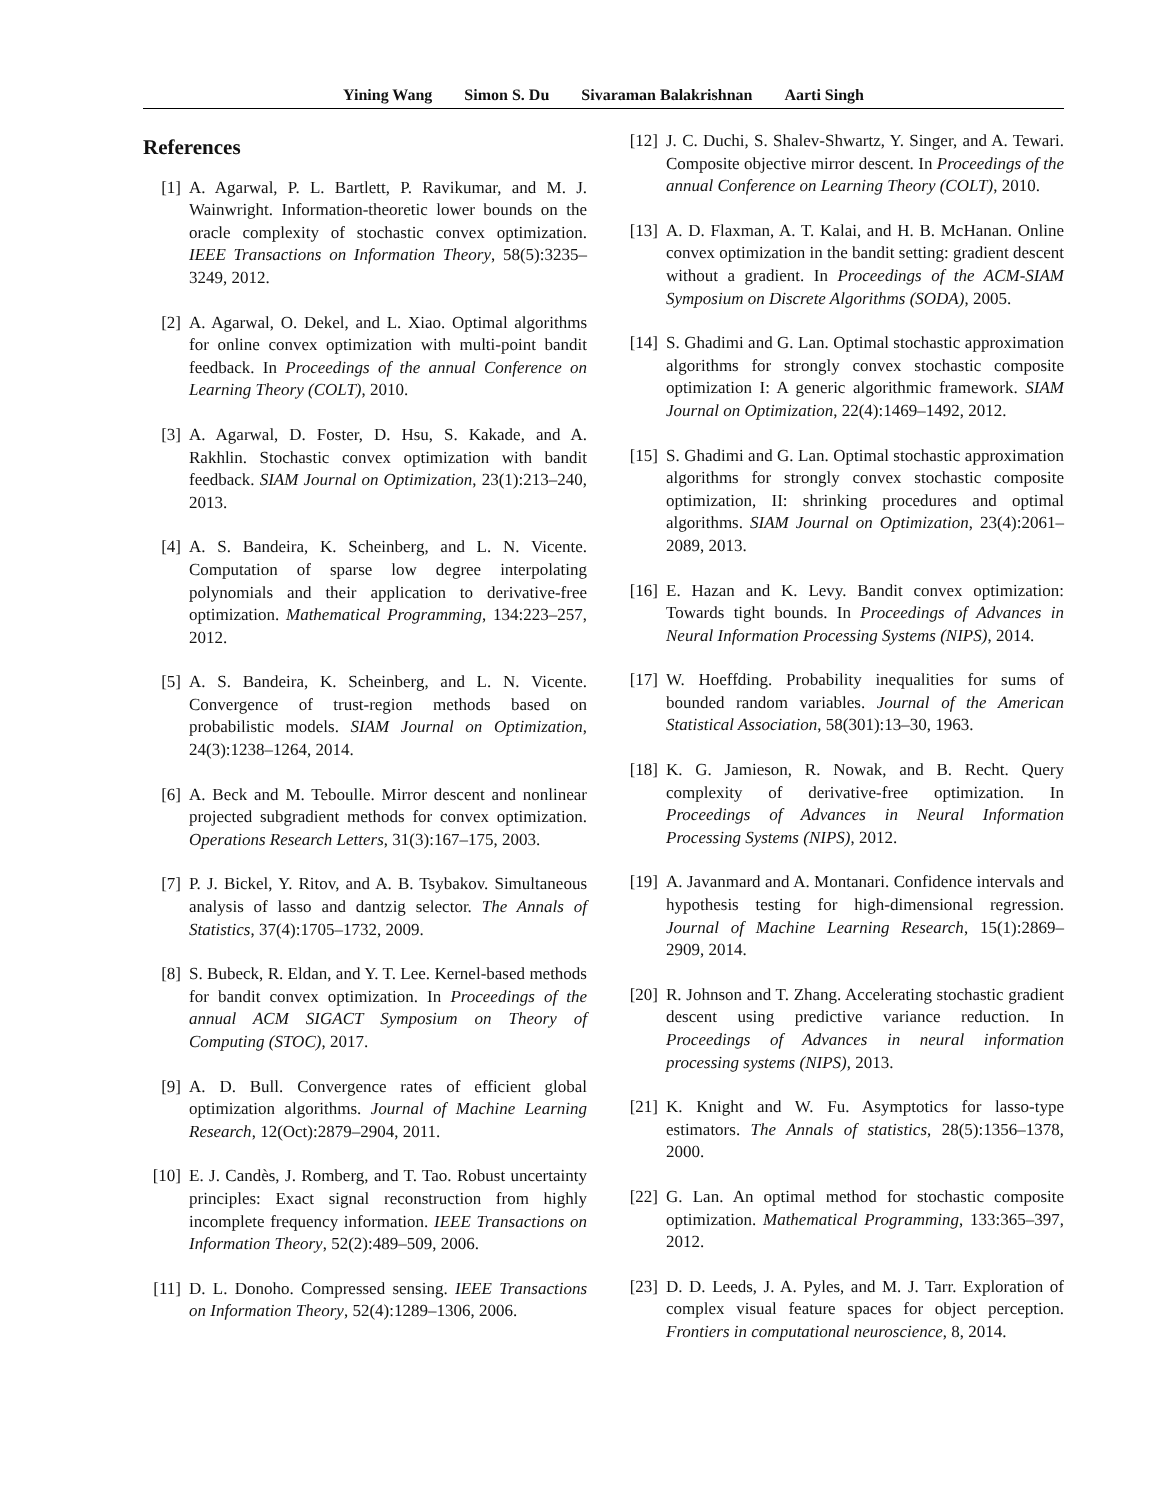Yining Wang Simon S. Du Sivaraman Balakrishnan Aarti Singh
References
[1] A. Agarwal, P. L. Bartlett, P. Ravikumar, and M. J. Wainwright. Information-theoretic lower bounds on the oracle complexity of stochastic convex optimization. IEEE Transactions on Information Theory, 58(5):3235–3249, 2012.
[2] A. Agarwal, O. Dekel, and L. Xiao. Optimal algorithms for online convex optimization with multi-point bandit feedback. In Proceedings of the annual Conference on Learning Theory (COLT), 2010.
[3] A. Agarwal, D. Foster, D. Hsu, S. Kakade, and A. Rakhlin. Stochastic convex optimization with bandit feedback. SIAM Journal on Optimization, 23(1):213–240, 2013.
[4] A. S. Bandeira, K. Scheinberg, and L. N. Vicente. Computation of sparse low degree interpolating polynomials and their application to derivative-free optimization. Mathematical Programming, 134:223–257, 2012.
[5] A. S. Bandeira, K. Scheinberg, and L. N. Vicente. Convergence of trust-region methods based on probabilistic models. SIAM Journal on Optimization, 24(3):1238–1264, 2014.
[6] A. Beck and M. Teboulle. Mirror descent and nonlinear projected subgradient methods for convex optimization. Operations Research Letters, 31(3):167–175, 2003.
[7] P. J. Bickel, Y. Ritov, and A. B. Tsybakov. Simultaneous analysis of lasso and dantzig selector. The Annals of Statistics, 37(4):1705–1732, 2009.
[8] S. Bubeck, R. Eldan, and Y. T. Lee. Kernel-based methods for bandit convex optimization. In Proceedings of the annual ACM SIGACT Symposium on Theory of Computing (STOC), 2017.
[9] A. D. Bull. Convergence rates of efficient global optimization algorithms. Journal of Machine Learning Research, 12(Oct):2879–2904, 2011.
[10]
E. J. Candès, J. Romberg, and T. Tao. Robust uncertainty principles: Exact signal reconstruction from highly incomplete frequency information. IEEE Transactions on Information Theory, 52(2):489–509, 2006.
[11]
D. L. Donoho. Compressed sensing. IEEE Transactions on Information Theory, 52(4):1289–1306, 2006.
[12]
J. C. Duchi, S. Shalev-Shwartz, Y. Singer, and A. Tewari. Composite objective mirror descent. In Proceedings of the annual Conference on Learning Theory (COLT), 2010.
[13]
A. D. Flaxman, A. T. Kalai, and H. B. McHanan. Online convex optimization in the bandit setting: gradient descent without a gradient. In Proceedings of the ACM-SIAM Symposium on Discrete Algorithms (SODA), 2005.
[14]
S. Ghadimi and G. Lan. Optimal stochastic approximation algorithms for strongly convex stochastic composite optimization I: A generic algorithmic framework. SIAM Journal on Optimization, 22(4):1469–1492, 2012.
[15]
S. Ghadimi and G. Lan. Optimal stochastic approximation algorithms for strongly convex stochastic composite optimization, II: shrinking procedures and optimal algorithms. SIAM Journal on Optimization, 23(4):2061–2089, 2013.
[16]
E. Hazan and K. Levy. Bandit convex optimization: Towards tight bounds. In Proceedings of Advances in Neural Information Processing Systems (NIPS), 2014.
[17]
W. Hoeffding. Probability inequalities for sums of bounded random variables. Journal of the American Statistical Association, 58(301):13–30, 1963.
[18]
K. G. Jamieson, R. Nowak, and B. Recht. Query complexity of derivative-free optimization. In Proceedings of Advances in Neural Information Processing Systems (NIPS), 2012.
[19]
A. Javanmard and A. Montanari. Confidence intervals and hypothesis testing for high-dimensional regression. Journal of Machine Learning Research, 15(1):2869–2909, 2014.
[20]
R. Johnson and T. Zhang. Accelerating stochastic gradient descent using predictive variance reduction. In Proceedings of Advances in neural information processing systems (NIPS), 2013.
[21]
K. Knight and W. Fu. Asymptotics for lasso-type estimators. The Annals of statistics, 28(5):1356–1378, 2000.
[22]
G. Lan. An optimal method for stochastic composite optimization. Mathematical Programming, 133:365–397, 2012.
[23]
D. D. Leeds, J. A. Pyles, and M. J. Tarr. Exploration of complex visual feature spaces for object perception. Frontiers in computational neuroscience, 8, 2014.